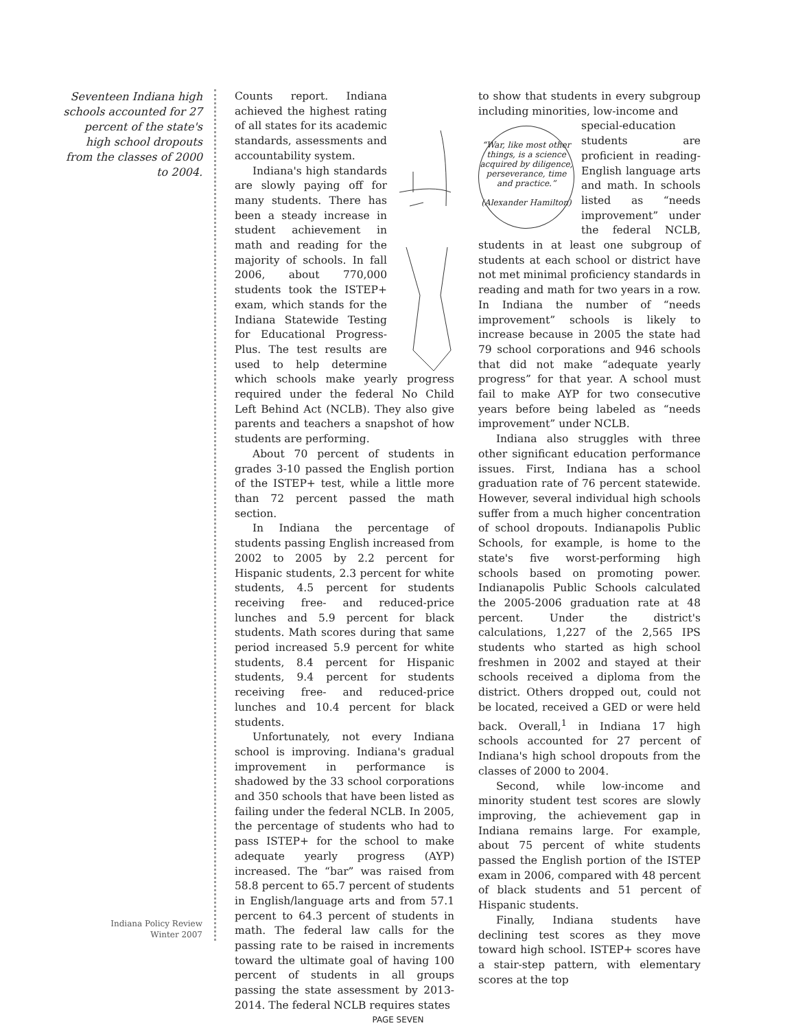Seventeen Indiana high schools accounted for 27 percent of the state's high school dropouts from the classes of 2000 to 2004.
Counts report. Indiana achieved the highest rating of all states for its academic standards, assessments and accountability system.
Indiana's high standards are slowly paying off for many students. There has been a steady increase in student achievement in math and reading for the majority of schools. In fall 2006, about 770,000 students took the ISTEP+ exam, which stands for the Indiana Statewide Testing for Educational Progress-Plus. The test results are used to help determine which schools make yearly progress required under the federal No Child Left Behind Act (NCLB). They also give parents and teachers a snapshot of how students are performing.
About 70 percent of students in grades 3-10 passed the English portion of the ISTEP+ test, while a little more than 72 percent passed the math section.
In Indiana the percentage of students passing English increased from 2002 to 2005 by 2.2 percent for Hispanic students, 2.3 percent for white students, 4.5 percent for students receiving free- and reduced-price lunches and 5.9 percent for black students. Math scores during that same period increased 5.9 percent for white students, 8.4 percent for Hispanic students, 9.4 percent for students receiving free- and reduced-price lunches and 10.4 percent for black students.
Unfortunately, not every Indiana school is improving. Indiana's gradual improvement in performance is shadowed by the 33 school corporations and 350 schools that have been listed as failing under the federal NCLB. In 2005, the percentage of students who had to pass ISTEP+ for the school to make adequate yearly progress (AYP) increased. The “bar” was raised from 58.8 percent to 65.7 percent of students in English/language arts and from 57.1 percent to 64.3 percent of students in math. The federal law calls for the passing rate to be raised in increments toward the ultimate goal of having 100 percent of students in all groups passing the state assessment by 2013-2014. The federal NCLB requires states
to show that students in every subgroup including minorities, low-income and
“War, like most other things, is a science acquired by diligence, perseverance, time and practice.”
(Alexander Hamilton)
special-education students are proficient in reading-English language arts and math. In schools listed as “needs improvement” under the federal NCLB, students in at least one subgroup of students at each school or district have not met minimal proficiency standards in reading and math for two years in a row. In Indiana the number of “needs improvement” schools is likely to increase because in 2005 the state had 79 school corporations and 946 schools that did not make “adequate yearly progress” for that year. A school must fail to make AYP for two consecutive years before being labeled as “needs improvement” under NCLB.
Indiana also struggles with three other significant education performance issues. First, Indiana has a school graduation rate of 76 percent statewide. However, several individual high schools suffer from a much higher concentration of school dropouts. Indianapolis Public Schools, for example, is home to the state's five worst-performing high schools based on promoting power. Indianapolis Public Schools calculated the 2005-2006 graduation rate at 48 percent. Under the district's calculations, 1,227 of the 2,565 IPS students who started as high school freshmen in 2002 and stayed at their schools received a diploma from the district. Others dropped out, could not be located, received a GED or were held back. Overall,<sup>1</sup> in Indiana 17 high schools accounted for 27 percent of Indiana's high school dropouts from the classes of 2000 to 2004.
Second, while low-income and minority student test scores are slowly improving, the achievement gap in Indiana remains large. For example, about 75 percent of white students passed the English portion of the ISTEP exam in 2006, compared with 48 percent of black students and 51 percent of Hispanic students.
Finally, Indiana students have declining test scores as they move toward high school. ISTEP+ scores have a stair-step pattern, with elementary scores at the top
Indiana Policy Review
Winter 2007
PAGE SEVEN